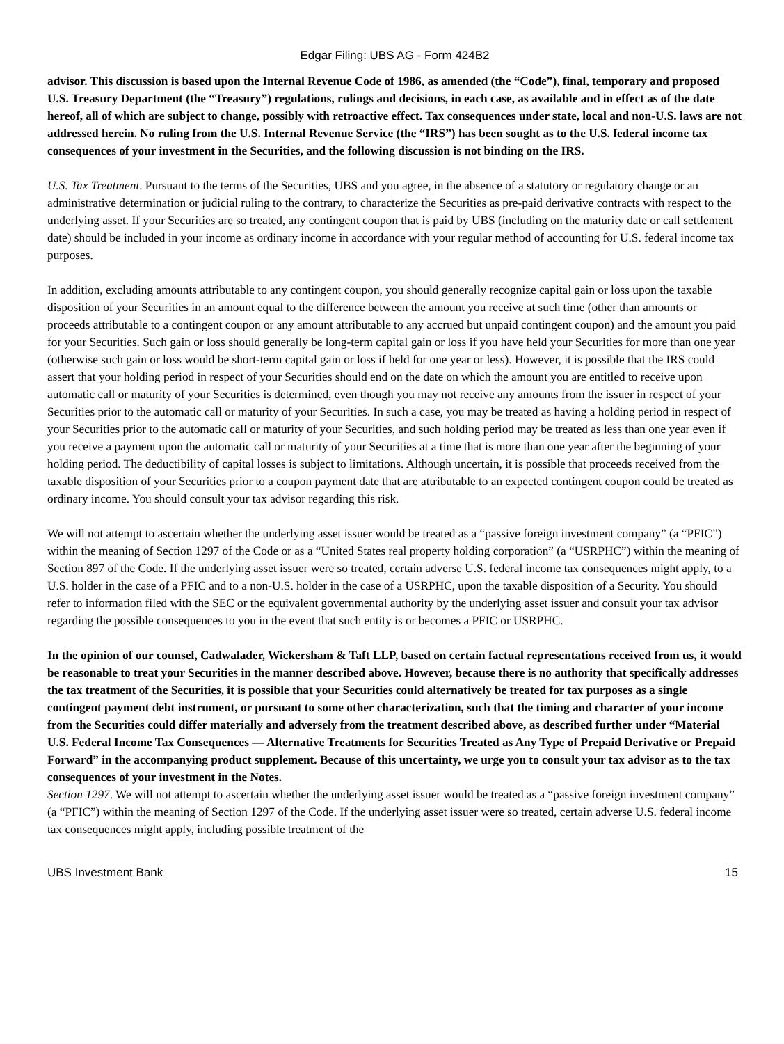Edgar Filing: UBS AG - Form 424B2
advisor. This discussion is based upon the Internal Revenue Code of 1986, as amended (the “Code”), final, temporary and proposed U.S. Treasury Department (the “Treasury”) regulations, rulings and decisions, in each case, as available and in effect as of the date hereof, all of which are subject to change, possibly with retroactive effect. Tax consequences under state, local and non-U.S. laws are not addressed herein. No ruling from the U.S. Internal Revenue Service (the “IRS”) has been sought as to the U.S. federal income tax consequences of your investment in the Securities, and the following discussion is not binding on the IRS.
U.S. Tax Treatment. Pursuant to the terms of the Securities, UBS and you agree, in the absence of a statutory or regulatory change or an administrative determination or judicial ruling to the contrary, to characterize the Securities as pre-paid derivative contracts with respect to the underlying asset. If your Securities are so treated, any contingent coupon that is paid by UBS (including on the maturity date or call settlement date) should be included in your income as ordinary income in accordance with your regular method of accounting for U.S. federal income tax purposes.
In addition, excluding amounts attributable to any contingent coupon, you should generally recognize capital gain or loss upon the taxable disposition of your Securities in an amount equal to the difference between the amount you receive at such time (other than amounts or proceeds attributable to a contingent coupon or any amount attributable to any accrued but unpaid contingent coupon) and the amount you paid for your Securities. Such gain or loss should generally be long-term capital gain or loss if you have held your Securities for more than one year (otherwise such gain or loss would be short-term capital gain or loss if held for one year or less). However, it is possible that the IRS could assert that your holding period in respect of your Securities should end on the date on which the amount you are entitled to receive upon automatic call or maturity of your Securities is determined, even though you may not receive any amounts from the issuer in respect of your Securities prior to the automatic call or maturity of your Securities. In such a case, you may be treated as having a holding period in respect of your Securities prior to the automatic call or maturity of your Securities, and such holding period may be treated as less than one year even if you receive a payment upon the automatic call or maturity of your Securities at a time that is more than one year after the beginning of your holding period. The deductibility of capital losses is subject to limitations. Although uncertain, it is possible that proceeds received from the taxable disposition of your Securities prior to a coupon payment date that are attributable to an expected contingent coupon could be treated as ordinary income. You should consult your tax advisor regarding this risk.
We will not attempt to ascertain whether the underlying asset issuer would be treated as a “passive foreign investment company” (a “PFIC”) within the meaning of Section 1297 of the Code or as a “United States real property holding corporation” (a “USRPHC”) within the meaning of Section 897 of the Code. If the underlying asset issuer were so treated, certain adverse U.S. federal income tax consequences might apply, to a U.S. holder in the case of a PFIC and to a non-U.S. holder in the case of a USRPHC, upon the taxable disposition of a Security. You should refer to information filed with the SEC or the equivalent governmental authority by the underlying asset issuer and consult your tax advisor regarding the possible consequences to you in the event that such entity is or becomes a PFIC or USRPHC.
In the opinion of our counsel, Cadwalader, Wickersham & Taft LLP, based on certain factual representations received from us, it would be reasonable to treat your Securities in the manner described above. However, because there is no authority that specifically addresses the tax treatment of the Securities, it is possible that your Securities could alternatively be treated for tax purposes as a single contingent payment debt instrument, or pursuant to some other characterization, such that the timing and character of your income from the Securities could differ materially and adversely from the treatment described above, as described further under “Material U.S. Federal Income Tax Consequences — Alternative Treatments for Securities Treated as Any Type of Prepaid Derivative or Prepaid Forward” in the accompanying product supplement. Because of this uncertainty, we urge you to consult your tax advisor as to the tax consequences of your investment in the Notes.
Section 1297. We will not attempt to ascertain whether the underlying asset issuer would be treated as a “passive foreign investment company” (a “PFIC”) within the meaning of Section 1297 of the Code. If the underlying asset issuer were so treated, certain adverse U.S. federal income tax consequences might apply, including possible treatment of the
UBS Investment Bank 15